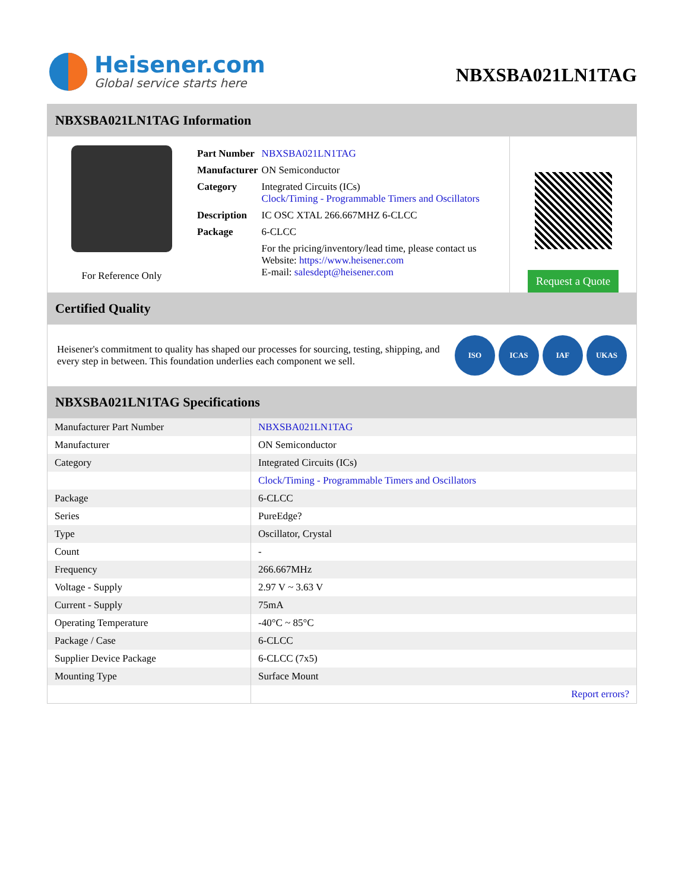Heisener.com
Global service starts here
NBXSBA021LN1TAG
NBXSBA021LN1TAG Information
For Reference Only
| Part Number | NBXSBA021LN1TAG |
| Manufacturer | ON Semiconductor |
| Category | Integrated Circuits (ICs) Clock/Timing - Programmable Timers and Oscillators |
| Description | IC OSC XTAL 266.667MHZ 6-CLCC |
| Package | 6-CLCC |
| | For the pricing/inventory/lead time, please contact us Website: https://www.heisener.com E-mail: salesdept@heisener.com |
Request a Quote
Certified Quality
Heisener's commitment to quality has shaped our processes for sourcing, testing, shipping, and every step in between. This foundation underlies each component we sell.
ISO ICAS IAF UKAS
NBXSBA021LN1TAG Specifications
| Manufacturer Part Number | NBXSBA021LN1TAG |
| Manufacturer | ON Semiconductor |
| Category | Integrated Circuits (ICs) |
| | Clock/Timing - Programmable Timers and Oscillators |
| Package | 6-CLCC |
| Series | PureEdge? |
| Type | Oscillator, Crystal |
| Count | - |
| Frequency | 266.667MHz |
| Voltage - Supply | 2.97 V ~ 3.63 V |
| Current - Supply | 75mA |
| Operating Temperature | -40°C ~ 85°C |
| Package / Case | 6-CLCC |
| Supplier Device Package | 6-CLCC (7x5) |
| Mounting Type | Surface Mount |
| | Report errors? |